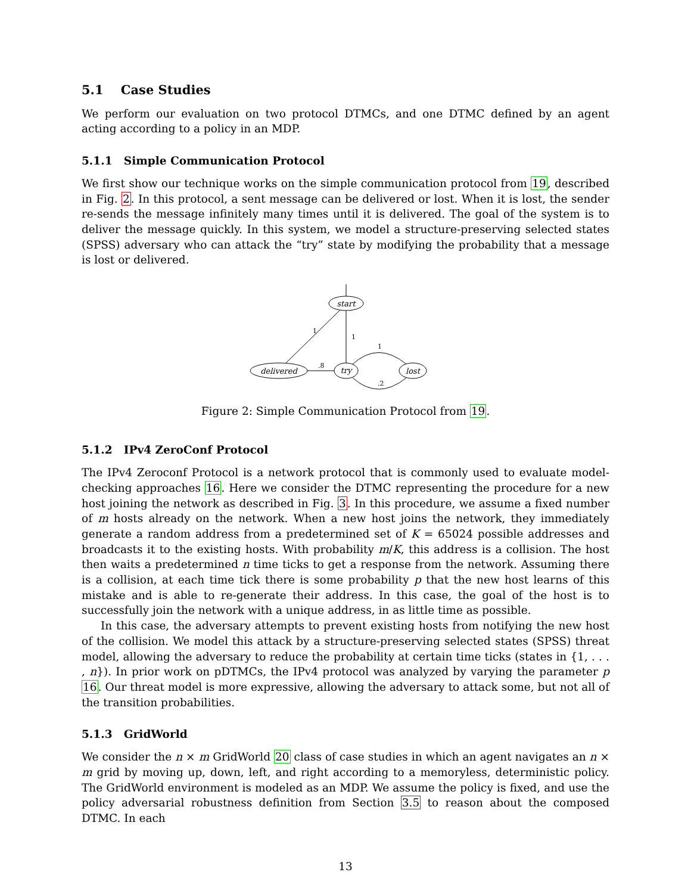5.1 Case Studies
We perform our evaluation on two protocol DTMCs, and one DTMC defined by an agent acting according to a policy in an MDP.
5.1.1 Simple Communication Protocol
We first show our technique works on the simple communication protocol from 19, described in Fig. 2. In this protocol, a sent message can be delivered or lost. When it is lost, the sender re-sends the message infinitely many times until it is delivered. The goal of the system is to deliver the message quickly. In this system, we model a structure-preserving selected states (SPSS) adversary who can attack the “try” state by modifying the probability that a message is lost or delivered.
start
delivered
try
lost
1
1
.8
1
.2
Figure 2: Simple Communication Protocol from 19.
5.1.2 IPv4 ZeroConf Protocol
The IPv4 Zeroconf Protocol is a network protocol that is commonly used to evaluate model-checking approaches 16. Here we consider the DTMC representing the procedure for a new host joining the network as described in Fig. 3. In this procedure, we assume a fixed number of m hosts already on the network. When a new host joins the network, they immediately generate a random address from a predetermined set of K = 65024 possible addresses and broadcasts it to the existing hosts. With probability m/K, this address is a collision. The host then waits a predetermined n time ticks to get a response from the network. Assuming there is a collision, at each time tick there is some probability p that the new host learns of this mistake and is able to re-generate their address. In this case, the goal of the host is to successfully join the network with a unique address, in as little time as possible.
In this case, the adversary attempts to prevent existing hosts from notifying the new host of the collision. We model this attack by a structure-preserving selected states (SPSS) threat model, allowing the adversary to reduce the probability at certain time ticks (states in {1, . . . , n}). In prior work on pDTMCs, the IPv4 protocol was analyzed by varying the parameter p 16. Our threat model is more expressive, allowing the adversary to attack some, but not all of the transition probabilities.
5.1.3 GridWorld
We consider the n × m GridWorld 20 class of case studies in which an agent navigates an n × m grid by moving up, down, left, and right according to a memoryless, deterministic policy. The GridWorld environment is modeled as an MDP. We assume the policy is fixed, and use the policy adversarial robustness definition from Section 3.5 to reason about the composed DTMC. In each
13